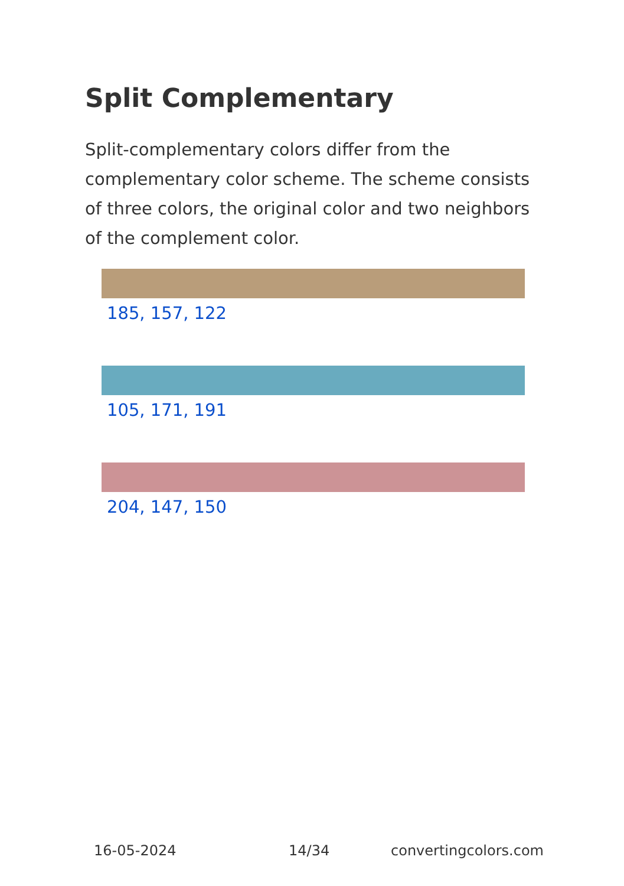Split Complementary
Split-complementary colors differ from the complementary color scheme. The scheme consists of three colors, the original color and two neighbors of the complement color.
185, 157, 122
105, 171, 191
204, 147, 150
16-05-2024 14/34 convertingcolors.com